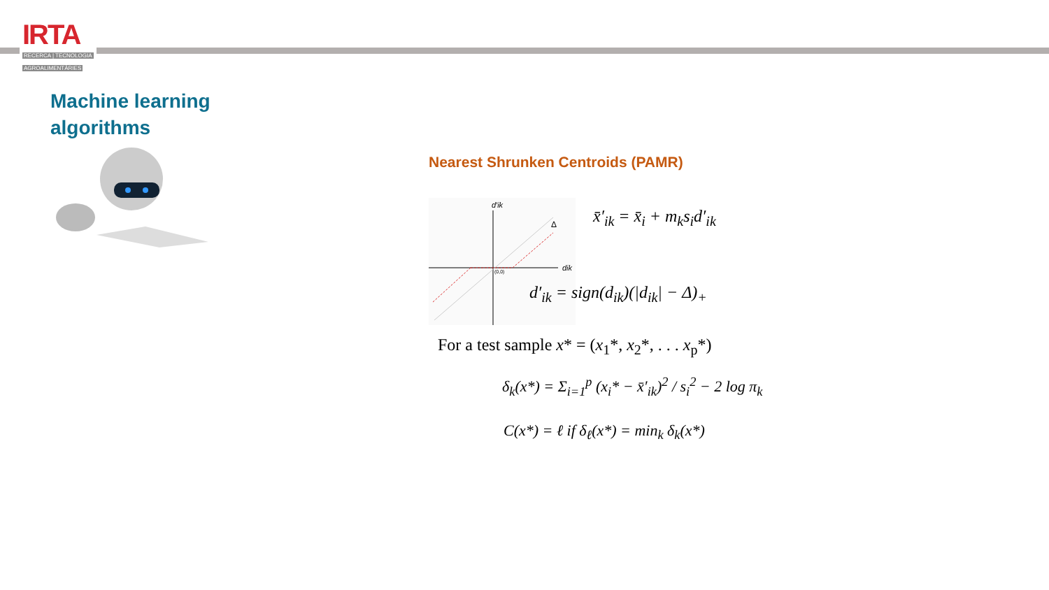IRTA
RECERCA | TECNOLOGIA
AGROALIMENTÀRIES
Machine learning
algorithms
Nearest Shrunken Centroids (PAMR)
d′ik
dik
Δ
(0,0)
x̄′<sub>ik</sub> = x̄<sub>i</sub> + m<sub>k</sub>s<sub>i</sub>d′<sub>ik</sub>
d′<sub>ik</sub> = sign(d<sub>ik</sub>)(|d<sub>ik</sub>| − Δ)<sub>+</sub>
For a test sample x* = (x<sub>1</sub>*, x<sub>2</sub>*, . . . x<sub>p</sub>*)
δ<sub>k</sub>(x*) = Σ<sub>i=1</sub><sup>p</sup> (x<sub>i</sub>* − x̄′<sub>ik</sub>)<sup>2</sup> / s<sub>i</sub><sup>2</sup> − 2 log π<sub>k</sub>
C(x*) = ℓ if δ<sub>ℓ</sub>(x*) = min<sub>k</sub> δ<sub>k</sub>(x*)